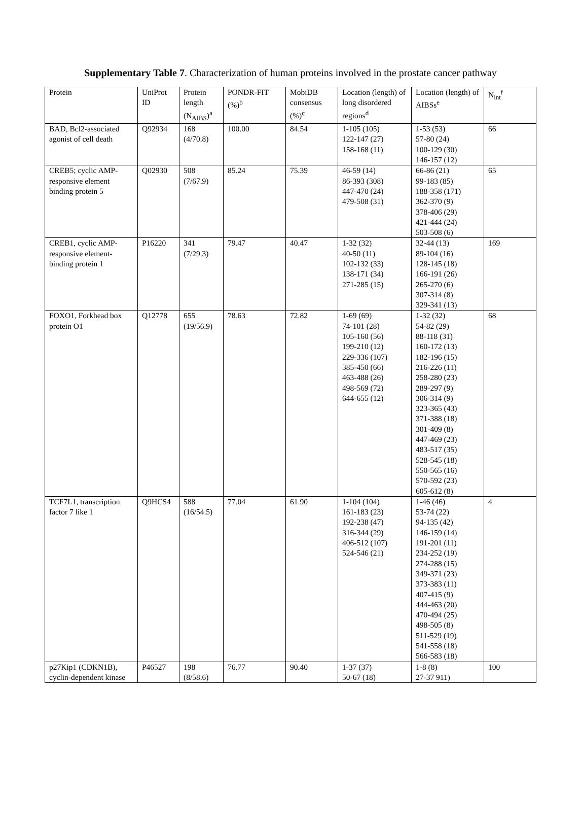Supplementary Table 7. Characterization of human proteins involved in the prostate cancer pathway
| Protein | UniProt ID | Protein length (N<sub>AIBS</sub>)<sup>a</sup> | PONDR-FIT (%)<sup>b</sup> | MobiDB consensus (%)<sup>c</sup> | Location (length) of long disordered regions<sup>d</sup> | Location (length) of AIBSs<sup>e</sup> | N<sub>int</sub><sup>f</sup> |
| --- | --- | --- | --- | --- | --- | --- | --- |
| BAD, Bcl2-associated agonist of cell death | Q92934 | 168 (4/70.8) | 100.00 | 84.54 | 1-105 (105) 122-147 (27) 158-168 (11) | 1-53 (53) 57-80 (24) 100-129 (30) 146-157 (12) | 66 |
| CREB5; cyclic AMP-responsive element binding protein 5 | Q02930 | 508 (7/67.9) | 85.24 | 75.39 | 46-59 (14) 86-393 (308) 447-470 (24) 479-508 (31) | 66-86 (21) 99-183 (85) 188-358 (171) 362-370 (9) 378-406 (29) 421-444 (24) 503-508 (6) | 65 |
| CREB1, cyclic AMP-responsive element-binding protein 1 | P16220 | 341 (7/29.3) | 79.47 | 40.47 | 1-32 (32) 40-50 (11) 102-132 (33) 138-171 (34) 271-285 (15) | 32-44 (13) 89-104 (16) 128-145 (18) 166-191 (26) 265-270 (6) 307-314 (8) 329-341 (13) | 169 |
| FOXO1, Forkhead box protein O1 | Q12778 | 655 (19/56.9) | 78.63 | 72.82 | 1-69 (69) 74-101 (28) 105-160 (56) 199-210 (12) 229-336 (107) 385-450 (66) 463-488 (26) 498-569 (72) 644-655 (12) | 1-32 (32) 54-82 (29) 88-118 (31) 160-172 (13) 182-196 (15) 216-226 (11) 258-280 (23) 289-297 (9) 306-314 (9) 323-365 (43) 371-388 (18) 301-409 (8) 447-469 (23) 483-517 (35) 528-545 (18) 550-565 (16) 570-592 (23) 605-612 (8) | 68 |
| TCF7L1, transcription factor 7 like 1 | Q9HCS4 | 588 (16/54.5) | 77.04 | 61.90 | 1-104 (104) 161-183 (23) 192-238 (47) 316-344 (29) 406-512 (107) 524-546 (21) | 1-46 (46) 53-74 (22) 94-135 (42) 146-159 (14) 191-201 (11) 234-252 (19) 274-288 (15) 349-371 (23) 373-383 (11) 407-415 (9) 444-463 (20) 470-494 (25) 498-505 (8) 511-529 (19) 541-558 (18) 566-583 (18) | 4 |
| p27Kip1 (CDKN1B), cyclin-dependent kinase | P46527 | 198 (8/58.6) | 76.77 | 90.40 | 1-37 (37) 50-67 (18) | 1-8 (8) 27-37 911) | 100 |